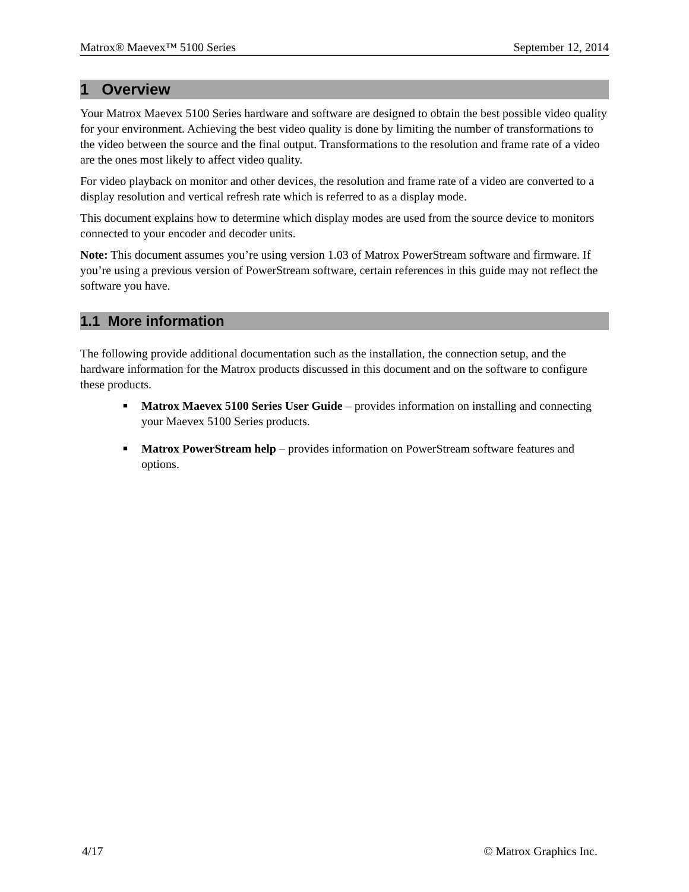Matrox® Maevex™ 5100 Series September 12, 2014
1 Overview
Your Matrox Maevex 5100 Series hardware and software are designed to obtain the best possible video quality for your environment. Achieving the best video quality is done by limiting the number of transformations to the video between the source and the final output. Transformations to the resolution and frame rate of a video are the ones most likely to affect video quality.
For video playback on monitor and other devices, the resolution and frame rate of a video are converted to a display resolution and vertical refresh rate which is referred to as a display mode.
This document explains how to determine which display modes are used from the source device to monitors connected to your encoder and decoder units.
Note: This document assumes you’re using version 1.03 of Matrox PowerStream software and firmware. If you’re using a previous version of PowerStream software, certain references in this guide may not reflect the software you have.
1.1 More information
The following provide additional documentation such as the installation, the connection setup, and the hardware information for the Matrox products discussed in this document and on the software to configure these products.
■ Matrox Maevex 5100 Series User Guide – provides information on installing and connecting your Maevex 5100 Series products.
■ Matrox PowerStream help – provides information on PowerStream software features and options.
4/17 © Matrox Graphics Inc.